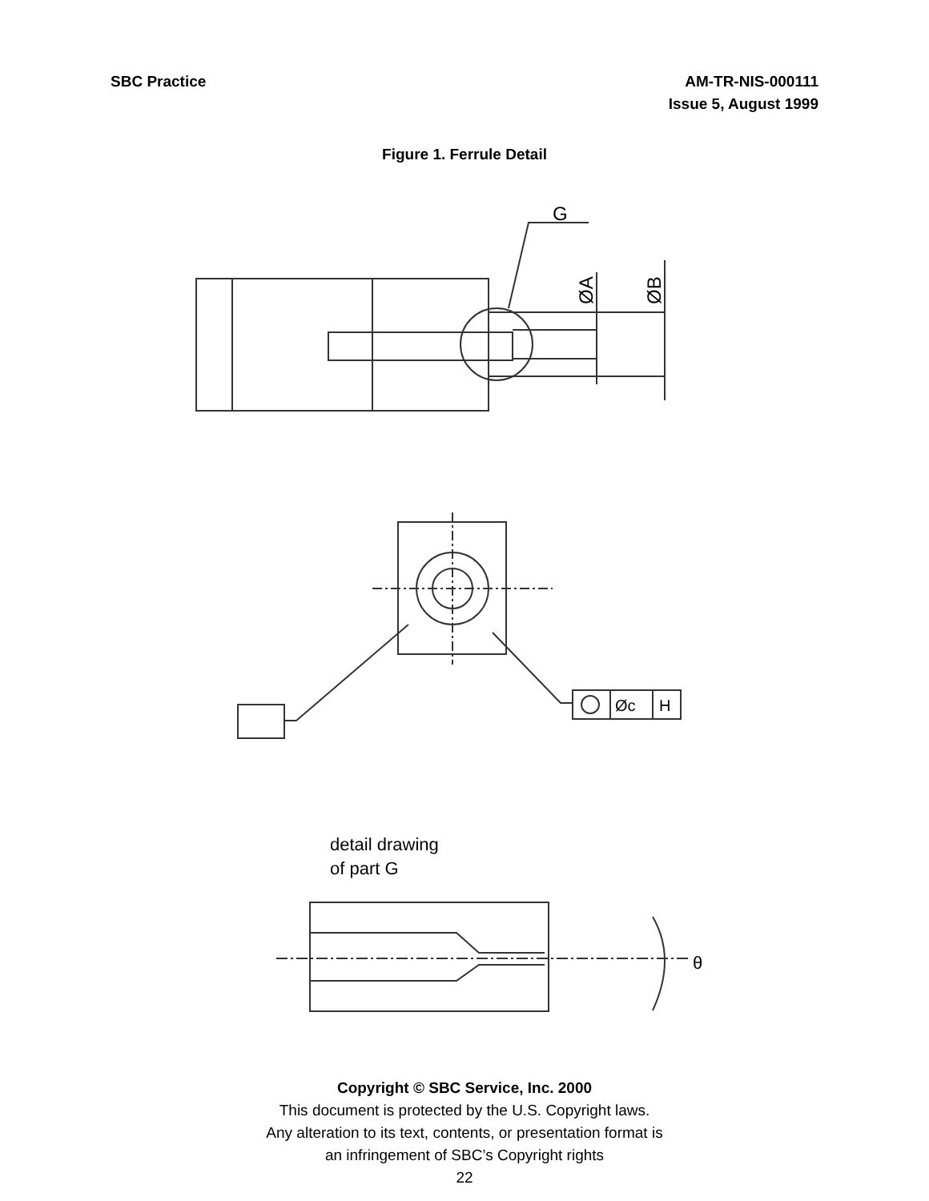SBC Practice AM-TR-NIS-000111
Issue 5, August 1999
Figure 1. Ferrule Detail
G
ØA
ØB
Øc
H
detail drawing
of part G
θ
Copyright © SBC Service, Inc. 2000
This document is protected by the U.S. Copyright laws.
Any alteration to its text, contents, or presentation format is
an infringement of SBC’s Copyright rights
22